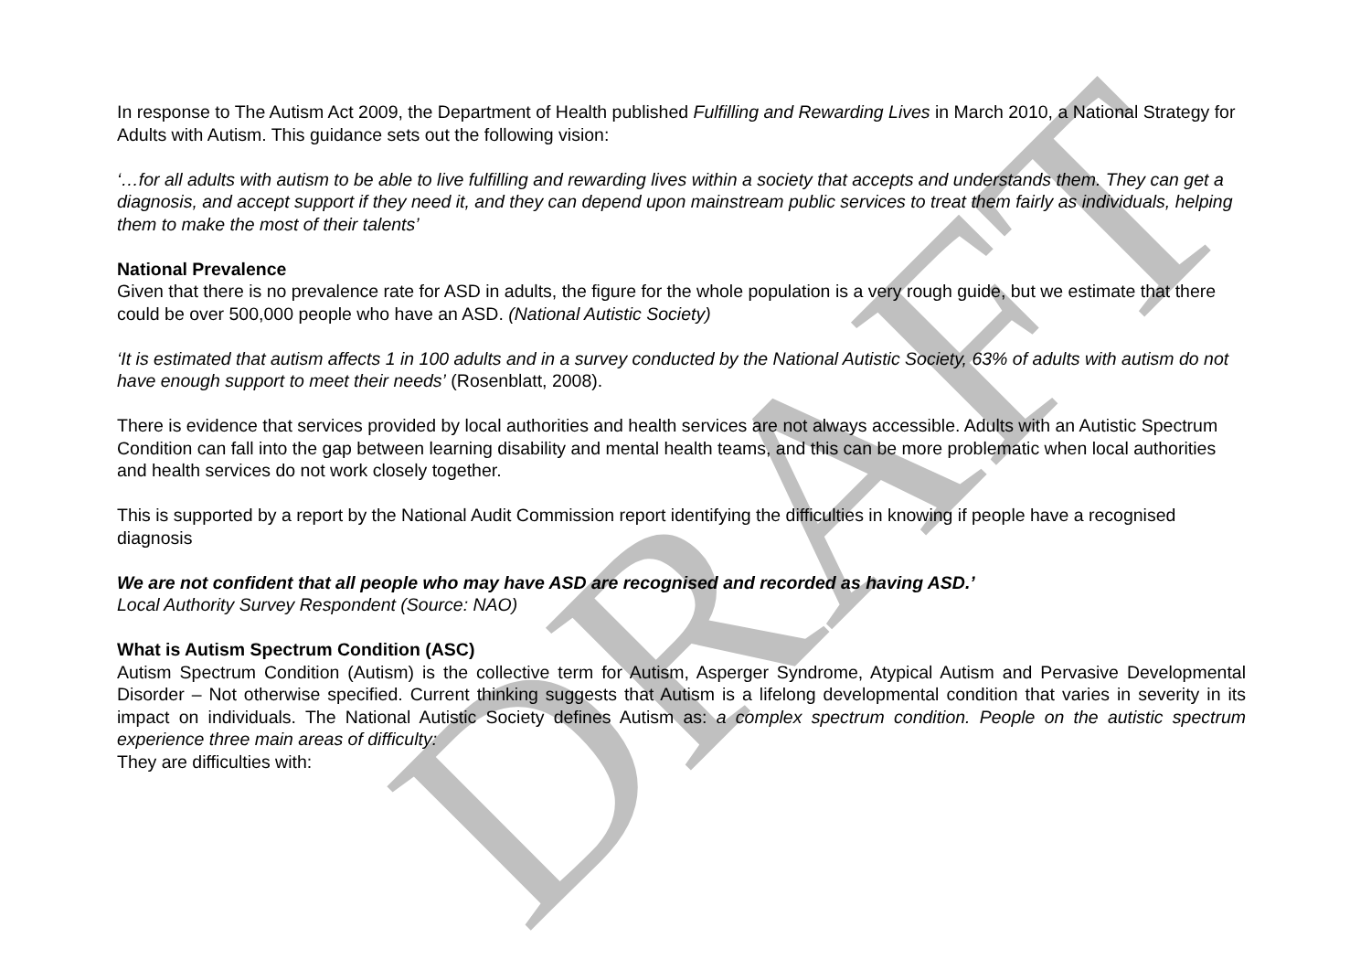DRAFT
In response to The Autism Act 2009, the Department of Health published Fulfilling and Rewarding Lives in March 2010, a National Strategy for Adults with Autism. This guidance sets out the following vision:
‘…for all adults with autism to be able to live fulfilling and rewarding lives within a society that accepts and understands them. They can get a diagnosis, and accept support if they need it, and they can depend upon mainstream public services to treat them fairly as individuals, helping them to make the most of their talents’
National Prevalence
Given that there is no prevalence rate for ASD in adults, the figure for the whole population is a very rough guide, but we estimate that there could be over 500,000 people who have an ASD. (National Autistic Society)
‘It is estimated that autism affects 1 in 100 adults and in a survey conducted by the National Autistic Society, 63% of adults with autism do not have enough support to meet their needs’ (Rosenblatt, 2008).
There is evidence that services provided by local authorities and health services are not always accessible. Adults with an Autistic Spectrum Condition can fall into the gap between learning disability and mental health teams, and this can be more problematic when local authorities and health services do not work closely together.
This is supported by a report by the National Audit Commission report identifying the difficulties in knowing if people have a recognised diagnosis
We are not confident that all people who may have ASD are recognised and recorded as having ASD.’
Local Authority Survey Respondent (Source: NAO)
What is Autism Spectrum Condition (ASC)
Autism Spectrum Condition (Autism) is the collective term for Autism, Asperger Syndrome, Atypical Autism and Pervasive Developmental Disorder – Not otherwise specified. Current thinking suggests that Autism is a lifelong developmental condition that varies in severity in its impact on individuals. The National Autistic Society defines Autism as: a complex spectrum condition. People on the autistic spectrum experience three main areas of difficulty:
They are difficulties with: